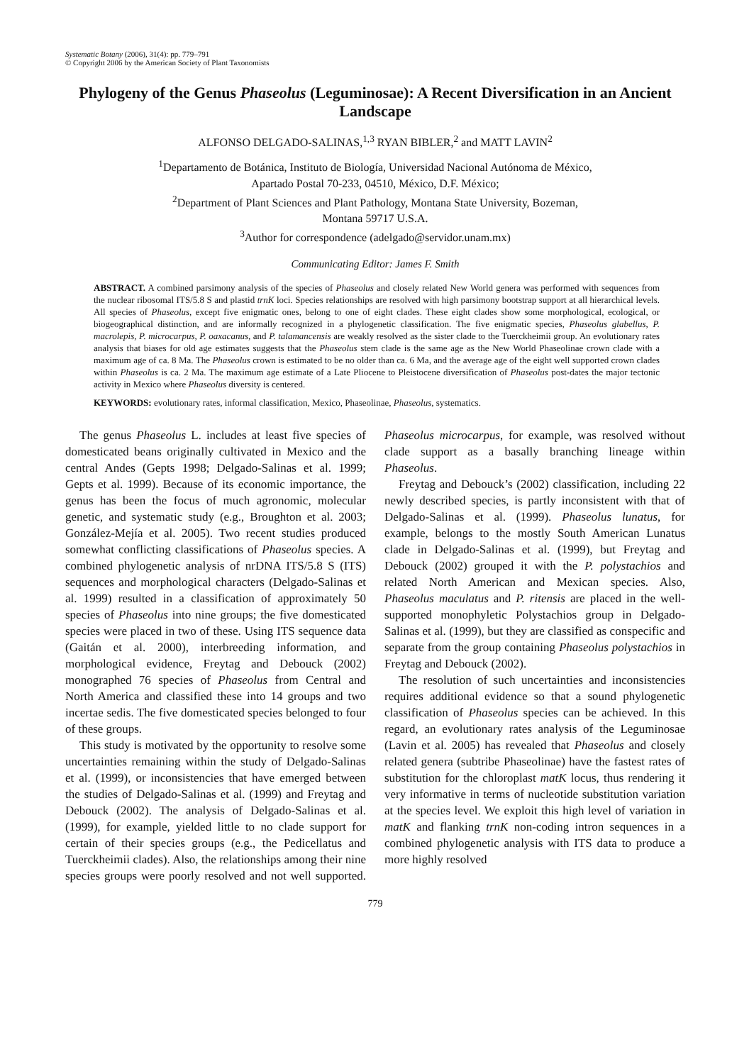Systematic Botany (2006), 31(4): pp. 779–791
© Copyright 2006 by the American Society of Plant Taxonomists
Phylogeny of the Genus Phaseolus (Leguminosae): A Recent Diversification in an Ancient Landscape
ALFONSO DELGADO-SALINAS,<sup>1,3</sup> RYAN BIBLER,<sup>2</sup> and MATT LAVIN<sup>2</sup>
<sup>1</sup> Departamento de Botánica, Instituto de Biología, Universidad Nacional Autónoma de México,
Apartado Postal 70-233, 04510, México, D.F. México;
<sup>2</sup> Department of Plant Sciences and Plant Pathology, Montana State University, Bozeman,
Montana 59717 U.S.A.
<sup>3</sup> Author for correspondence (adelgado@servidor.unam.mx)
Communicating Editor: James F. Smith
ABSTRACT. A combined parsimony analysis of the species of Phaseolus and closely related New World genera was performed with sequences from the nuclear ribosomal ITS/5.8 S and plastid trnK loci. Species relationships are resolved with high parsimony bootstrap support at all hierarchical levels. All species of Phaseolus, except five enigmatic ones, belong to one of eight clades. These eight clades show some morphological, ecological, or biogeographical distinction, and are informally recognized in a phylogenetic classification. The five enigmatic species, Phaseolus glabellus, P. macrolepis, P. microcarpus, P. oaxacanus, and P. talamancensis are weakly resolved as the sister clade to the Tuerckheimii group. An evolutionary rates analysis that biases for old age estimates suggests that the Phaseolus stem clade is the same age as the New World Phaseolinae crown clade with a maximum age of ca. 8 Ma. The Phaseolus crown is estimated to be no older than ca. 6 Ma, and the average age of the eight well supported crown clades within Phaseolus is ca. 2 Ma. The maximum age estimate of a Late Pliocene to Pleistocene diversification of Phaseolus post-dates the major tectonic activity in Mexico where Phaseolus diversity is centered.
KEYWORDS: evolutionary rates, informal classification, Mexico, Phaseolinae, Phaseolus, systematics.
The genus Phaseolus L. includes at least five species of domesticated beans originally cultivated in Mexico and the central Andes (Gepts 1998; Delgado-Salinas et al. 1999; Gepts et al. 1999). Because of its economic importance, the genus has been the focus of much agronomic, molecular genetic, and systematic study (e.g., Broughton et al. 2003; González-Mejía et al. 2005). Two recent studies produced somewhat conflicting classifications of Phaseolus species. A combined phylogenetic analysis of nrDNA ITS/5.8 S (ITS) sequences and morphological characters (Delgado-Salinas et al. 1999) resulted in a classification of approximately 50 species of Phaseolus into nine groups; the five domesticated species were placed in two of these. Using ITS sequence data (Gaitán et al. 2000), interbreeding information, and morphological evidence, Freytag and Debouck (2002) monographed 76 species of Phaseolus from Central and North America and classified these into 14 groups and two incertae sedis. The five domesticated species belonged to four of these groups.
This study is motivated by the opportunity to resolve some uncertainties remaining within the study of Delgado-Salinas et al. (1999), or inconsistencies that have emerged between the studies of Delgado-Salinas et al. (1999) and Freytag and Debouck (2002). The analysis of Delgado-Salinas et al. (1999), for example, yielded little to no clade support for certain of their species groups (e.g., the Pedicellatus and Tuerckheimii clades). Also, the relationships among their nine species groups were poorly resolved and not well supported. Phaseolus microcarpus, for example, was resolved without clade support as a basally branching lineage within Phaseolus.
Freytag and Debouck’s (2002) classification, including 22 newly described species, is partly inconsistent with that of Delgado-Salinas et al. (1999). Phaseolus lunatus, for example, belongs to the mostly South American Lunatus clade in Delgado-Salinas et al. (1999), but Freytag and Debouck (2002) grouped it with the P. polystachios and related North American and Mexican species. Also, Phaseolus maculatus and P. ritensis are placed in the well-supported monophyletic Polystachios group in Delgado-Salinas et al. (1999), but they are classified as conspecific and separate from the group containing Phaseolus polystachios in Freytag and Debouck (2002).
The resolution of such uncertainties and inconsistencies requires additional evidence so that a sound phylogenetic classification of Phaseolus species can be achieved. In this regard, an evolutionary rates analysis of the Leguminosae (Lavin et al. 2005) has revealed that Phaseolus and closely related genera (subtribe Phaseolinae) have the fastest rates of substitution for the chloroplast matK locus, thus rendering it very informative in terms of nucleotide substitution variation at the species level. We exploit this high level of variation in matK and flanking trnK non-coding intron sequences in a combined phylogenetic analysis with ITS data to produce a more highly resolved
779